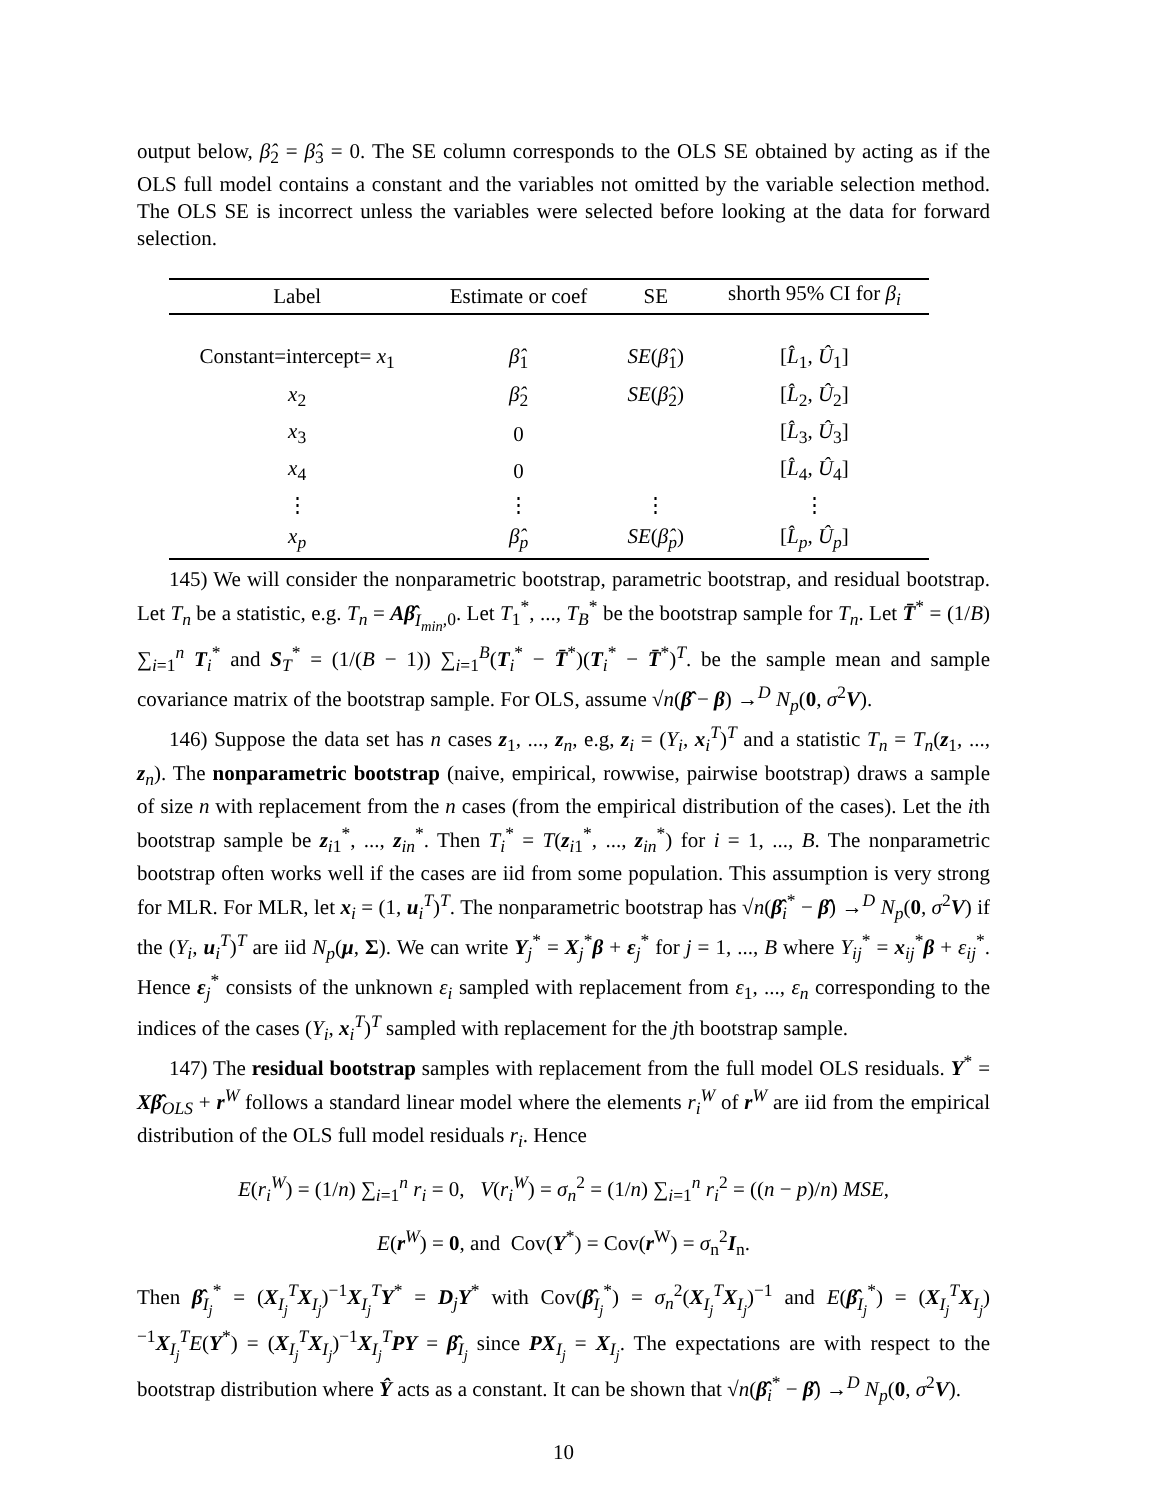output below, β̂<sub>2</sub> = β̂<sub>3</sub> = 0. The SE column corresponds to the OLS SE obtained by acting as if the OLS full model contains a constant and the variables not omitted by the variable selection method. The OLS SE is incorrect unless the variables were selected before looking at the data for forward selection.
| Label | Estimate or coef | SE | shorth 95% CI for β<sub>i</sub> |
| --- | --- | --- | --- |
| Constant=intercept= x<sub>1</sub> | β̂<sub>1</sub> | SE ( β̂<sub>1</sub>) | [ L̂<sub>1</sub>, Û<sub>1</sub>] |
| x<sub>2</sub> | β̂<sub>2</sub> | SE ( β̂<sub>2</sub>) | [ L̂<sub>2</sub>, Û<sub>2</sub>] |
| x<sub>3</sub> | 0 | | [ L̂<sub>3</sub>, Û<sub>3</sub>] |
| x<sub>4</sub> | 0 | | [ L̂<sub>4</sub>, Û<sub>4</sub>] |
| ⋮ | ⋮ | ⋮ | ⋮ |
| x<sub>p</sub> | β̂<sub>p</sub> | SE ( β̂<sub>p</sub> ) | [ L̂<sub>p</sub> , Û<sub>p</sub> ] |
145) We will consider the nonparametric bootstrap, parametric bootstrap, and residual bootstrap. Let T<sub>n</sub> be a statistic, e.g. T<sub>n</sub> = Aβ̂<sub>I<sub>min</sub>,0</sub>. Let T<sub>1</sub><sup>*</sup>, ..., T<sub>B</sub><sup>*</sup> be the bootstrap sample for T<sub>n</sub>. Let T̄<sup>*</sup> = (1/B) ∑<sub>i=1</sub><sup>n</sup> T<sub>i</sub><sup>*</sup> and S<sub>T</sub><sup>*</sup> = (1/(B − 1)) ∑<sub>i=1</sub><sup>B</sup>(T<sub>i</sub><sup>*</sup> − T̄<sup>*</sup>)(T<sub>i</sub><sup>*</sup> − T̄<sup>*</sup>)<sup>T</sup>. be the sample mean and sample covariance matrix of the bootstrap sample. For OLS, assume √n(β̂ − β) →<sup>D</sup> N<sub>p</sub>(0, σ<sup>2</sup>V).
146) Suppose the data set has n cases z<sub>1</sub>, ..., z<sub>n</sub>, e.g, z<sub>i</sub> = (Y<sub>i</sub>, x<sub>i</sub><sup>T</sup>)<sup>T</sup> and a statistic T<sub>n</sub> = T<sub>n</sub>(z<sub>1</sub>, ..., z<sub>n</sub>). The nonparametric bootstrap (naive, empirical, rowwise, pairwise bootstrap) draws a sample of size n with replacement from the n cases (from the empirical distribution of the cases). Let the ith bootstrap sample be z<sub>i1</sub><sup>*</sup>, ..., z<sub>in</sub><sup>*</sup>. Then T<sub>i</sub><sup>*</sup> = T(z<sub>i1</sub><sup>*</sup>, ..., z<sub>in</sub><sup>*</sup>) for i = 1, ..., B. The nonparametric bootstrap often works well if the cases are iid from some population. This assumption is very strong for MLR. For MLR, let x<sub>i</sub> = (1, u<sub>i</sub><sup>T</sup>)<sup>T</sup>. The nonparametric bootstrap has √n(β̂<sub>i</sub><sup>*</sup> − β̂) →<sup>D</sup> N<sub>p</sub>(0, σ<sup>2</sup>V) if the (Y<sub>i</sub>, u<sub>i</sub><sup>T</sup>)<sup>T</sup> are iid N<sub>p</sub>(μ, Σ). We can write Y<sub>j</sub><sup>*</sup> = X<sub>j</sub><sup>*</sup>β + ε<sub>j</sub><sup>*</sup> for j = 1, ..., B where Y<sub>ij</sub><sup>*</sup> = x<sub>ij</sub><sup>*</sup>β + ε<sub>ij</sub><sup>*</sup>. Hence ε<sub>j</sub><sup>*</sup> consists of the unknown ε<sub>i</sub> sampled with replacement from ε<sub>1</sub>, ..., ε<sub>n</sub> corresponding to the indices of the cases (Y<sub>i</sub>, x<sub>i</sub><sup>T</sup>)<sup>T</sup> sampled with replacement for the jth bootstrap sample.
147) The residual bootstrap samples with replacement from the full model OLS residuals. Y<sup>*</sup> = Xβ̂<sub>OLS</sub> + r<sup>W</sup> follows a standard linear model where the elements r<sub>i</sub><sup>W</sup> of r<sup>W</sup> are iid from the empirical distribution of the OLS full model residuals r<sub>i</sub>. Hence
E(r<sub>i</sub><sup>W</sup>) = (1/n) ∑<sub>i=1</sub><sup>n</sup> r<sub>i</sub> = 0, V(r<sub>i</sub><sup>W</sup>) = σ<sub>n</sub><sup>2</sup> = (1/n) ∑<sub>i=1</sub><sup>n</sup> r<sub>i</sub><sup>2</sup> = ((n − p)/n) MSE,
E(r<sup>W</sup>) = 0, and Cov(Y<sup>*</sup>) = Cov(r<sup>W</sup>) = σ<sub>n</sub><sup>2</sup>I<sub>n</sub>.
Then β̂<sub>I<sub>j</sub></sub><sup>*</sup> = (X<sub>I<sub>j</sub></sub><sup>T</sup>X<sub>I<sub>j</sub></sub>)<sup>−1</sup>X<sub>I<sub>j</sub></sub><sup>T</sup>Y<sup>*</sup> = D<sub>j</sub>Y<sup>*</sup> with Cov(β̂<sub>I<sub>j</sub></sub><sup>*</sup>) = σ<sub>n</sub><sup>2</sup>(X<sub>I<sub>j</sub></sub><sup>T</sup>X<sub>I<sub>j</sub></sub>)<sup>−1</sup> and E(β̂<sub>I<sub>j</sub></sub><sup>*</sup>) = (X<sub>I<sub>j</sub></sub><sup>T</sup>X<sub>I<sub>j</sub></sub>)<sup>−1</sup>X<sub>I<sub>j</sub></sub><sup>T</sup>E(Y<sup>*</sup>) = (X<sub>I<sub>j</sub></sub><sup>T</sup>X<sub>I<sub>j</sub></sub>)<sup>−1</sup>X<sub>I<sub>j</sub></sub><sup>T</sup>PY = β̂<sub>I<sub>j</sub></sub> since PX<sub>I<sub>j</sub></sub> = X<sub>I<sub>j</sub></sub>. The expectations are with respect to the bootstrap distribution where Ŷ acts as a constant. It can be shown that √n(β̂<sub>i</sub><sup>*</sup> − β̂) →<sup>D</sup> N<sub>p</sub>(0, σ<sup>2</sup>V).
10